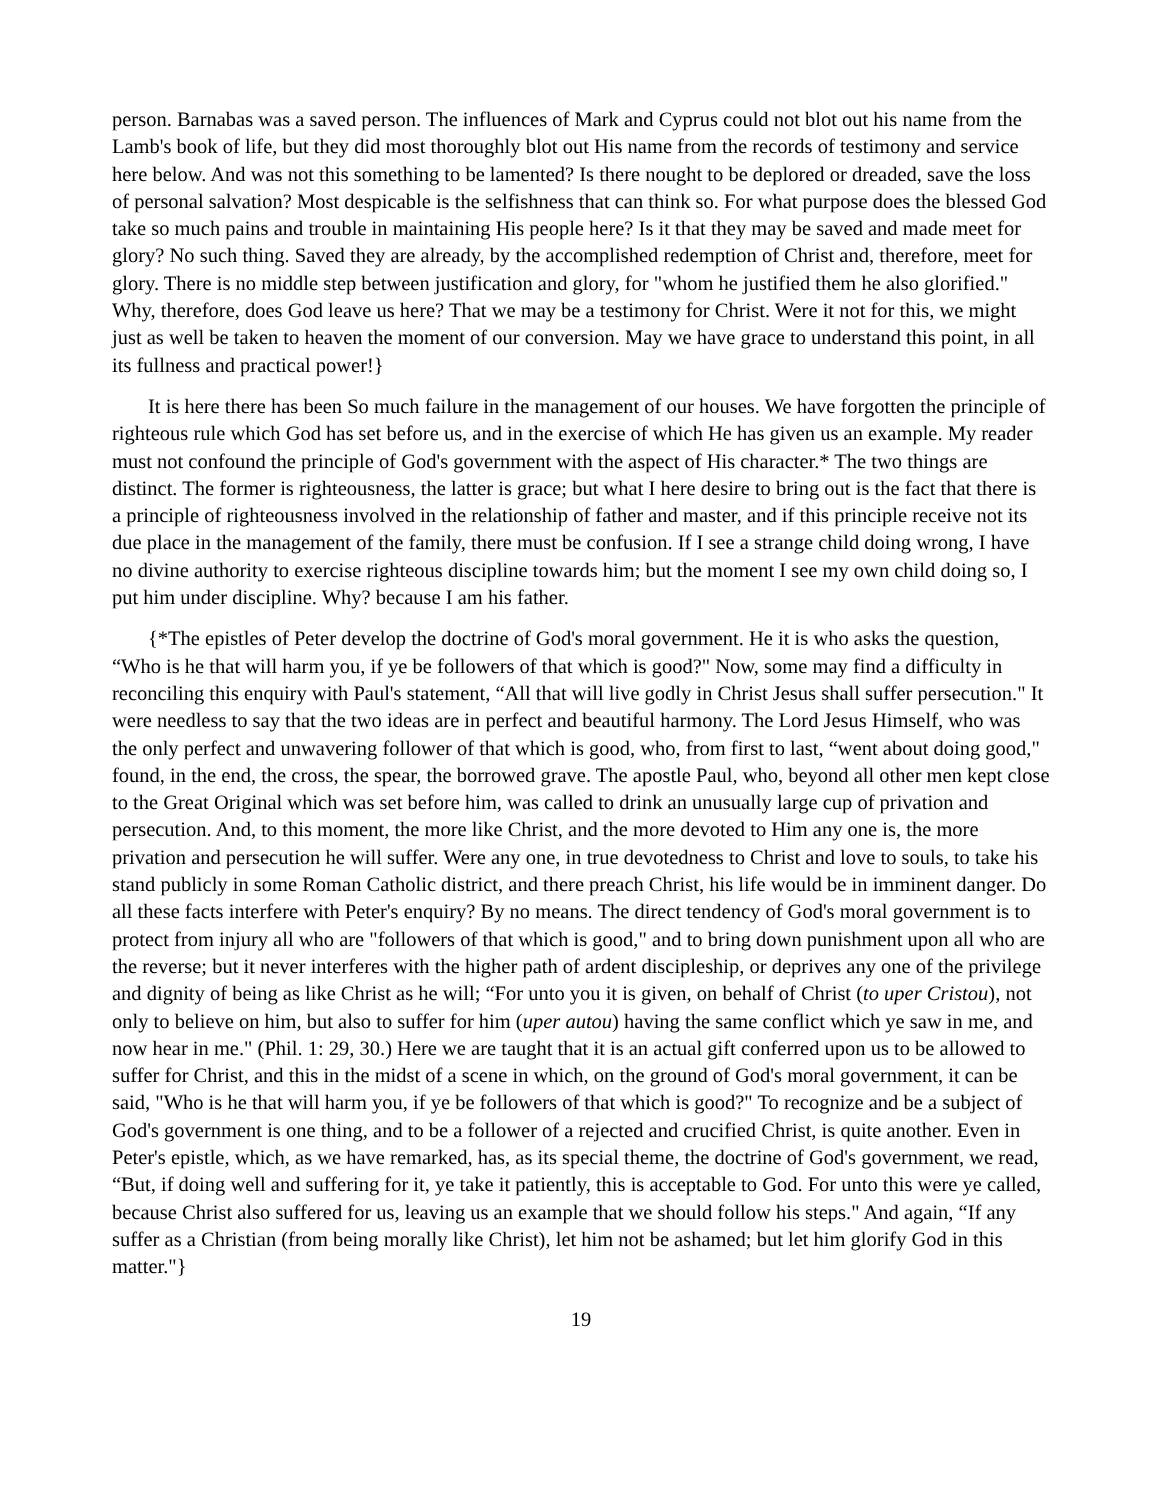person. Barnabas was a saved person. The influences of Mark and Cyprus could not blot out his name from the Lamb's book of life, but they did most thoroughly blot out His name from the records of testimony and service here below. And was not this something to be lamented? Is there nought to be deplored or dreaded, save the loss of personal salvation? Most despicable is the selfishness that can think so. For what purpose does the blessed God take so much pains and trouble in maintaining His people here? Is it that they may be saved and made meet for glory? No such thing. Saved they are already, by the accomplished redemption of Christ and, therefore, meet for glory. There is no middle step between justification and glory, for "whom he justified them he also glorified." Why, therefore, does God leave us here? That we may be a testimony for Christ. Were it not for this, we might just as well be taken to heaven the moment of our conversion. May we have grace to understand this point, in all its fullness and practical power!}
It is here there has been So much failure in the management of our houses. We have forgotten the principle of righteous rule which God has set before us, and in the exercise of which He has given us an example. My reader must not confound the principle of God's government with the aspect of His character.* The two things are distinct. The former is righteousness, the latter is grace; but what I here desire to bring out is the fact that there is a principle of righteousness involved in the relationship of father and master, and if this principle receive not its due place in the management of the family, there must be confusion. If I see a strange child doing wrong, I have no divine authority to exercise righteous discipline towards him; but the moment I see my own child doing so, I put him under discipline. Why? because I am his father.
{*The epistles of Peter develop the doctrine of God's moral government. He it is who asks the question, “Who is he that will harm you, if ye be followers of that which is good?" Now, some may find a difficulty in reconciling this enquiry with Paul's statement, “All that will live godly in Christ Jesus shall suffer persecution." It were needless to say that the two ideas are in perfect and beautiful harmony. The Lord Jesus Himself, who was the only perfect and unwavering follower of that which is good, who, from first to last, “went about doing good," found, in the end, the cross, the spear, the borrowed grave. The apostle Paul, who, beyond all other men kept close to the Great Original which was set before him, was called to drink an unusually large cup of privation and persecution. And, to this moment, the more like Christ, and the more devoted to Him any one is, the more privation and persecution he will suffer. Were any one, in true devotedness to Christ and love to souls, to take his stand publicly in some Roman Catholic district, and there preach Christ, his life would be in imminent danger. Do all these facts interfere with Peter's enquiry? By no means. The direct tendency of God's moral government is to protect from injury all who are "followers of that which is good," and to bring down punishment upon all who are the reverse; but it never interferes with the higher path of ardent discipleship, or deprives any one of the privilege and dignity of being as like Christ as he will; “For unto you it is given, on behalf of Christ (to uper Cristou), not only to believe on him, but also to suffer for him (uper autou) having the same conflict which ye saw in me, and now hear in me." (Phil. 1: 29, 30.) Here we are taught that it is an actual gift conferred upon us to be allowed to suffer for Christ, and this in the midst of a scene in which, on the ground of God's moral government, it can be said, "Who is he that will harm you, if ye be followers of that which is good?" To recognize and be a subject of God's government is one thing, and to be a follower of a rejected and crucified Christ, is quite another. Even in Peter's epistle, which, as we have remarked, has, as its special theme, the doctrine of God's government, we read, “But, if doing well and suffering for it, ye take it patiently, this is acceptable to God. For unto this were ye called, because Christ also suffered for us, leaving us an example that we should follow his steps." And again, “If any suffer as a Christian (from being morally like Christ), let him not be ashamed; but let him glorify God in this matter."}
19